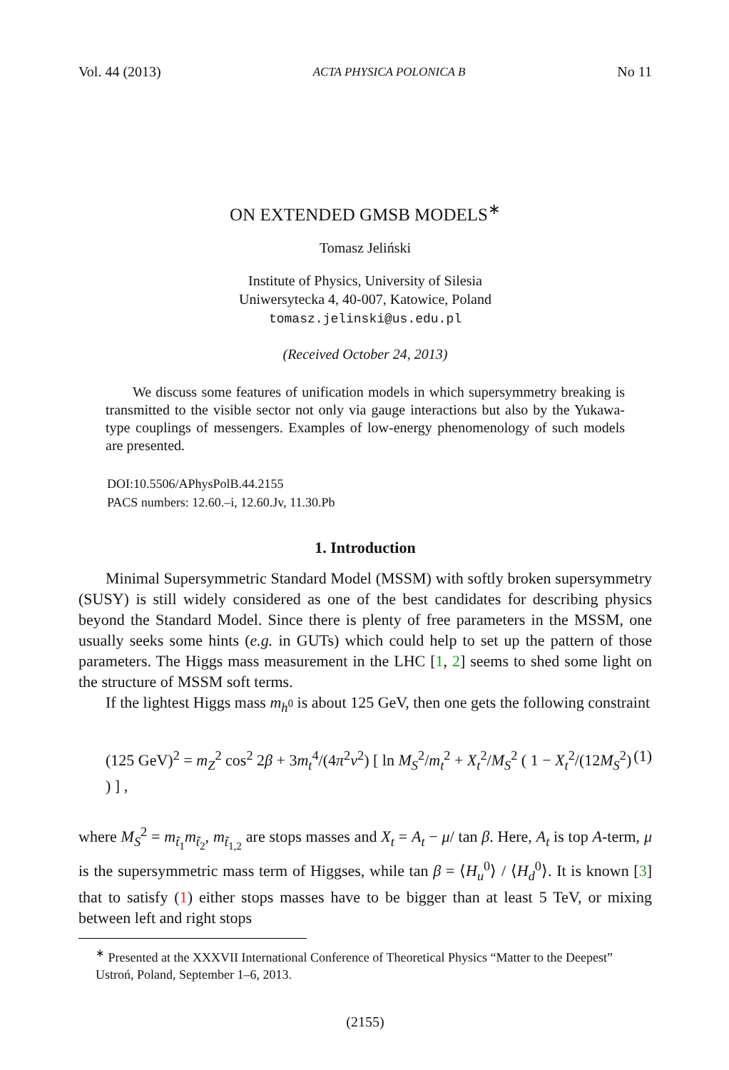Vol. 44 (2013) ACTA PHYSICA POLONICA B No 11
ON EXTENDED GMSB MODELS<sup>∗</sup>
Tomasz Jeliński
Institute of Physics, University of Silesia
Uniwersytecka 4, 40-007, Katowice, Poland
tomasz.jelinski@us.edu.pl
(Received October 24, 2013)
We discuss some features of unification models in which supersymmetry breaking is transmitted to the visible sector not only via gauge interactions but also by the Yukawa-type couplings of messengers. Examples of low-energy phenomenology of such models are presented.
DOI:10.5506/APhysPolB.44.2155
PACS numbers: 12.60.–i, 12.60.Jv, 11.30.Pb
1. Introduction
Minimal Supersymmetric Standard Model (MSSM) with softly broken supersymmetry (SUSY) is still widely considered as one of the best candidates for describing physics beyond the Standard Model. Since there is plenty of free parameters in the MSSM, one usually seeks some hints (e.g. in GUTs) which could help to set up the pattern of those parameters. The Higgs mass measurement in the LHC [1, 2] seems to shed some light on the structure of MSSM soft terms.
If the lightest Higgs mass m<sub>h<sup>0</sup></sub> is about 125 GeV, then one gets the following constraint
(125 GeV)<sup>2</sup> = m<sub>Z</sub><sup>2</sup> cos<sup>2</sup> 2β + 3m<sub>t</sub><sup>4</sup>/(4π<sup>2</sup>v<sup>2</sup>) [ ln M<sub>S</sub><sup>2</sup>/m<sub>t</sub><sup>2</sup> + X<sub>t</sub><sup>2</sup>/M<sub>S</sub><sup>2</sup> ( 1 − X<sub>t</sub><sup>2</sup>/(12M<sub>S</sub><sup>2</sup>) ) ] , (1)
where M<sub>S</sub><sup>2</sup> = m<sub>t̃<sub>1</sub></sub>m<sub>t̃<sub>2</sub></sub>, m<sub>t̃<sub>1,2</sub></sub> are stops masses and X<sub>t</sub> = A<sub>t</sub> − μ/ tan β. Here, A<sub>t</sub> is top A-term, μ is the supersymmetric mass term of Higgses, while tan β = ⟨H<sub>u</sub><sup>0</sup>⟩ / ⟨H<sub>d</sub><sup>0</sup>⟩. It is known [3] that to satisfy (1) either stops masses have to be bigger than at least 5 TeV, or mixing between left and right stops
<sup>∗</sup> Presented at the XXXVII International Conference of Theoretical Physics “Matter to the Deepest” Ustroń, Poland, September 1–6, 2013.
(2155)